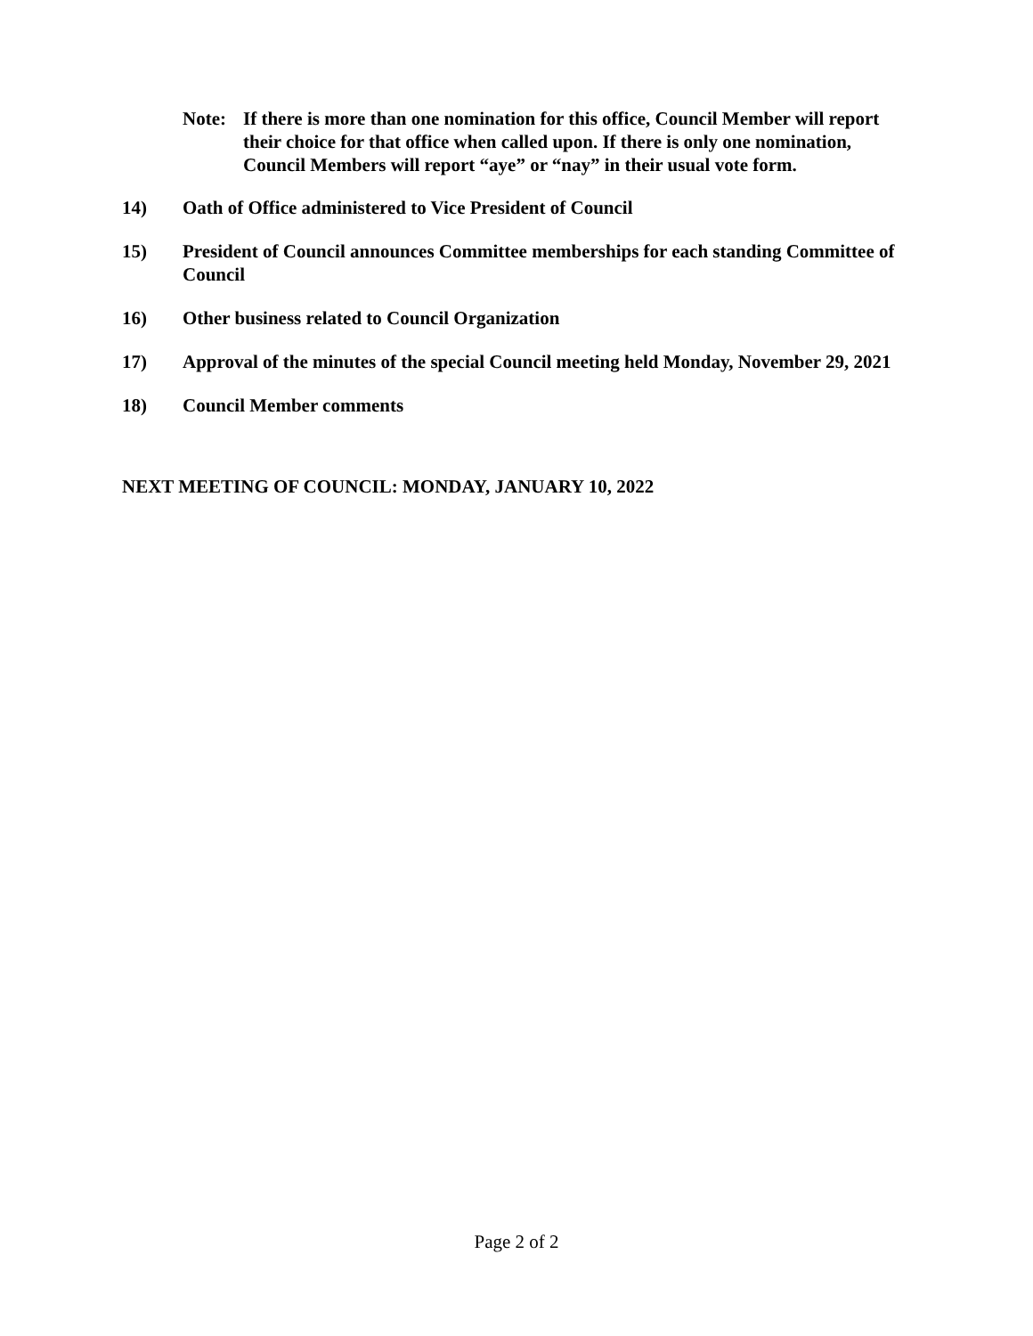Note: If there is more than one nomination for this office, Council Member will report their choice for that office when called upon. If there is only one nomination, Council Members will report “aye” or “nay” in their usual vote form.
14) Oath of Office administered to Vice President of Council
15) President of Council announces Committee memberships for each standing Committee of Council
16) Other business related to Council Organization
17) Approval of the minutes of the special Council meeting held Monday, November 29, 2021
18) Council Member comments
NEXT MEETING OF COUNCIL: MONDAY, JANUARY 10, 2022
Page 2 of 2